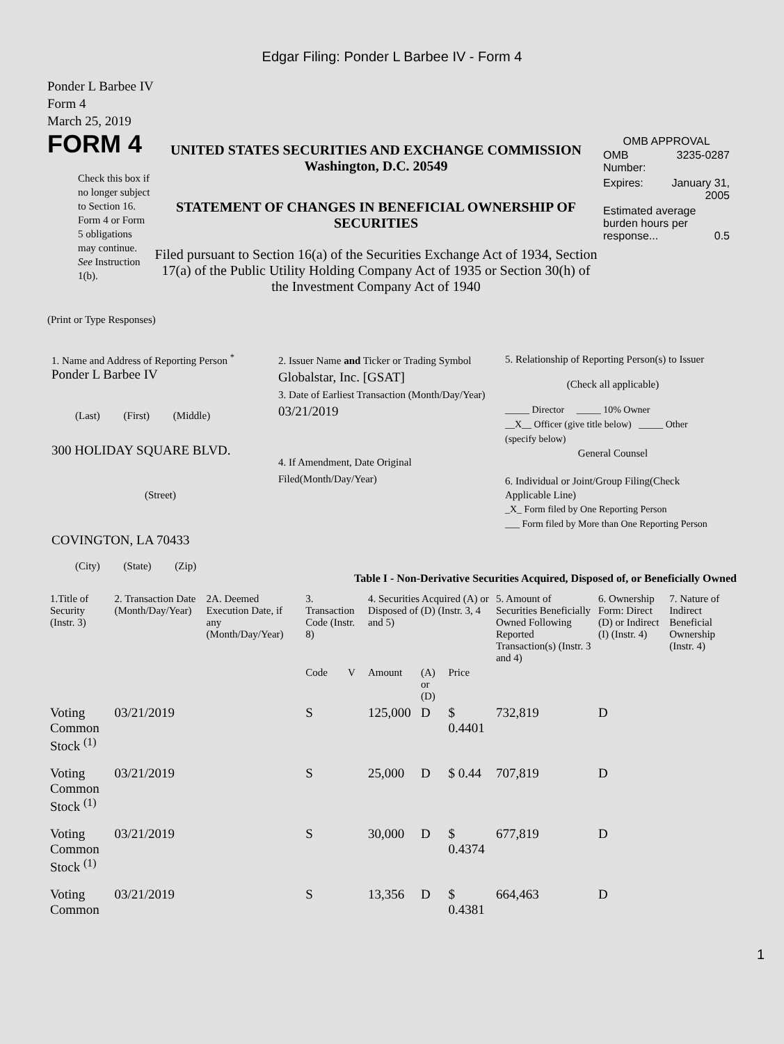Edgar Filing: Ponder L Barbee IV - Form 4
Ponder L Barbee IV
Form 4
March 25, 2019
FORM 4
Check this box if no longer subject to Section 16. Form 4 or Form 5 obligations may continue. See Instruction 1(b).
UNITED STATES SECURITIES AND EXCHANGE COMMISSION
Washington, D.C. 20549
STATEMENT OF CHANGES IN BENEFICIAL OWNERSHIP OF SECURITIES
Filed pursuant to Section 16(a) of the Securities Exchange Act of 1934, Section 17(a) of the Public Utility Holding Company Act of 1935 or Section 30(h) of the Investment Company Act of 1940
OMB APPROVAL
| OMB Number: | 3235-0287 |
| Expires: | January 31, 2005 |
| Estimated average burden hours per response... 0.5 | |
(Print or Type Responses)
1. Name and Address of Reporting Person <sup>*</sup>
Ponder L Barbee IV
(Last) (First) (Middle)
300 HOLIDAY SQUARE BLVD.
(Street)
COVINGTON, LA 70433
(City) (State) (Zip)
2. Issuer Name and Ticker or Trading Symbol
Globalstar, Inc. [GSAT]
3. Date of Earliest Transaction (Month/Day/Year)
03/21/2019
4. If Amendment, Date Original Filed(Month/Day/Year)
5. Relationship of Reporting Person(s) to Issuer
(Check all applicable)
_____ Director _____ 10% Owner
__X__ Officer (give title below) _____ Other (specify below)
General Counsel
6. Individual or Joint/Group Filing(Check Applicable Line)
_X_ Form filed by One Reporting Person
___ Form filed by More than One Reporting Person
Table I - Non-Derivative Securities Acquired, Disposed of, or Beneficially Owned
| 1.Title of Security (Instr. 3) | 2. Transaction Date (Month/Day/Year) | 2A. Deemed Execution Date, if any (Month/Day/Year) | 3. Transaction Code (Instr. 8) | | 4. Securities Acquired (A) or Disposed of (D) (Instr. 3, 4 and 5) | | | 5. Amount of Securities Beneficially Owned Following Reported Transaction(s) (Instr. 3 and 4) | 6. Ownership Form: Direct (D) or Indirect (I) (Instr. 4) | 7. Nature of Indirect Beneficial Ownership (Instr. 4) |
| --- | --- | --- | --- | --- | --- | --- | --- | --- | --- | --- |
| | | | Code | V | Amount | (A) or (D) | Price | | | |
| Voting Common Stock <sup>(1)</sup> | 03/21/2019 | | S | | 125,000 | D | $ 0.4401 | 732,819 | D | |
| Voting Common Stock <sup>(1)</sup> | 03/21/2019 | | S | | 25,000 | D | $ 0.44 | 707,819 | D | |
| Voting Common Stock <sup>(1)</sup> | 03/21/2019 | | S | | 30,000 | D | $ 0.4374 | 677,819 | D | |
| Voting Common | 03/21/2019 | | S | | 13,356 | D | $ 0.4381 | 664,463 | D | |
1